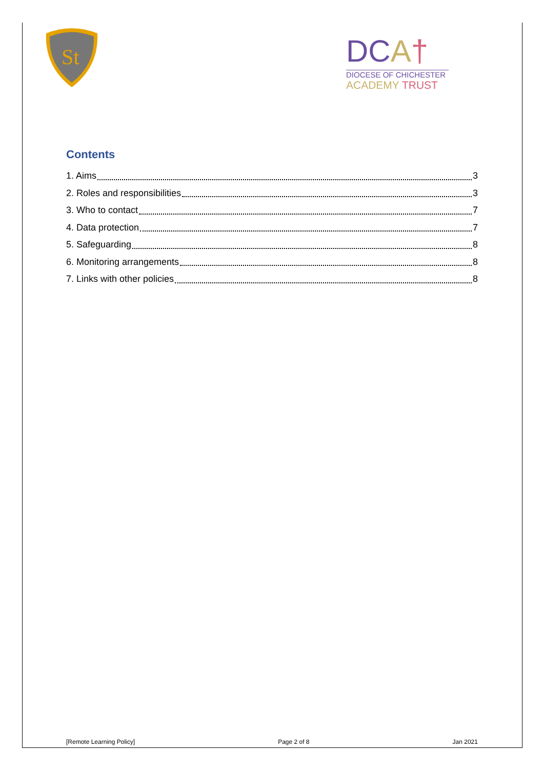St
DCA†
DIOCESE OF CHICHESTER
ACADEMY TRUST
Contents
1. Aims 3
2. Roles and responsibilities 3
3. Who to contact 7
4. Data protection 7
5. Safeguarding 8
6. Monitoring arrangements 8
7. Links with other policies 8
[Remote Learning Policy] Page 2 of 8 Jan 2021